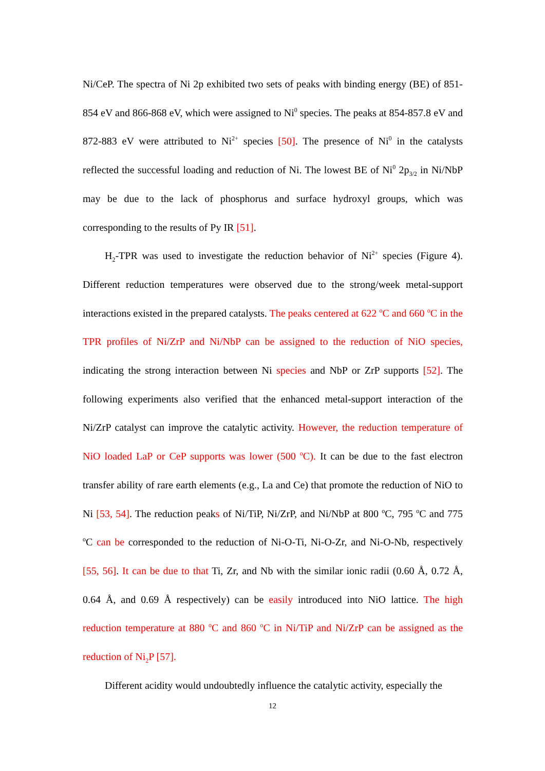Ni/CeP. The spectra of Ni 2p exhibited two sets of peaks with binding energy (BE) of 851-854 eV and 866-868 eV, which were assigned to Ni<sup>0</sup> species. The peaks at 854-857.8 eV and 872-883 eV were attributed to Ni<sup>2+</sup> species [50]. The presence of Ni<sup>0</sup> in the catalysts reflected the successful loading and reduction of Ni. The lowest BE of Ni<sup>0</sup> 2p<sub>3/2</sub> in Ni/NbP may be due to the lack of phosphorus and surface hydroxyl groups, which was corresponding to the results of Py IR [51].
H<sub>2</sub>-TPR was used to investigate the reduction behavior of Ni<sup>2+</sup> species (Figure 4). Different reduction temperatures were observed due to the strong/week metal-support interactions existed in the prepared catalysts. The peaks centered at 622 <sup>o</sup>C and 660 <sup>o</sup>C in the TPR profiles of Ni/ZrP and Ni/NbP can be assigned to the reduction of NiO species, indicating the strong interaction between Ni species and NbP or ZrP supports [52]. The following experiments also verified that the enhanced metal-support interaction of the Ni/ZrP catalyst can improve the catalytic activity. However, the reduction temperature of NiO loaded LaP or CeP supports was lower (500 <sup>o</sup>C). It can be due to the fast electron transfer ability of rare earth elements (e.g., La and Ce) that promote the reduction of NiO to Ni [53, 54]. The reduction peaks of Ni/TiP, Ni/ZrP, and Ni/NbP at 800 <sup>o</sup>C, 795 <sup>o</sup>C and 775 <sup>o</sup>C can be corresponded to the reduction of Ni-O-Ti, Ni-O-Zr, and Ni-O-Nb, respectively [55, 56]. It can be due to that Ti, Zr, and Nb with the similar ionic radii (0.60 Å, 0.72 Å, 0.64 Å, and 0.69 Å respectively) can be easily introduced into NiO lattice. The high reduction temperature at 880 <sup>o</sup>C and 860 <sup>o</sup>C in Ni/TiP and Ni/ZrP can be assigned as the reduction of Ni<sub>2</sub>P [57].
Different acidity would undoubtedly influence the catalytic activity, especially the
12